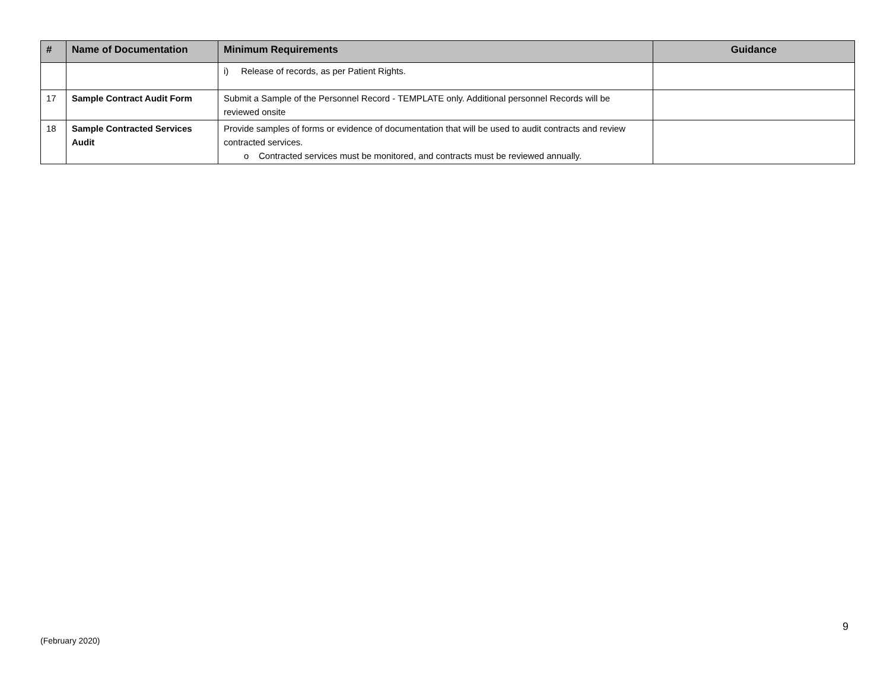| # | Name of Documentation | Minimum Requirements | Guidance |
| --- | --- | --- | --- |
| | | i) Release of records, as per Patient Rights. | |
| 17 | Sample Contract Audit Form | Submit a Sample of the Personnel Record - TEMPLATE only. Additional personnel Records will be reviewed onsite | |
| 18 | Sample Contracted Services Audit | Provide samples of forms or evidence of documentation that will be used to audit contracts and review contracted services. o Contracted services must be monitored, and contracts must be reviewed annually. | |
9
(February 2020)